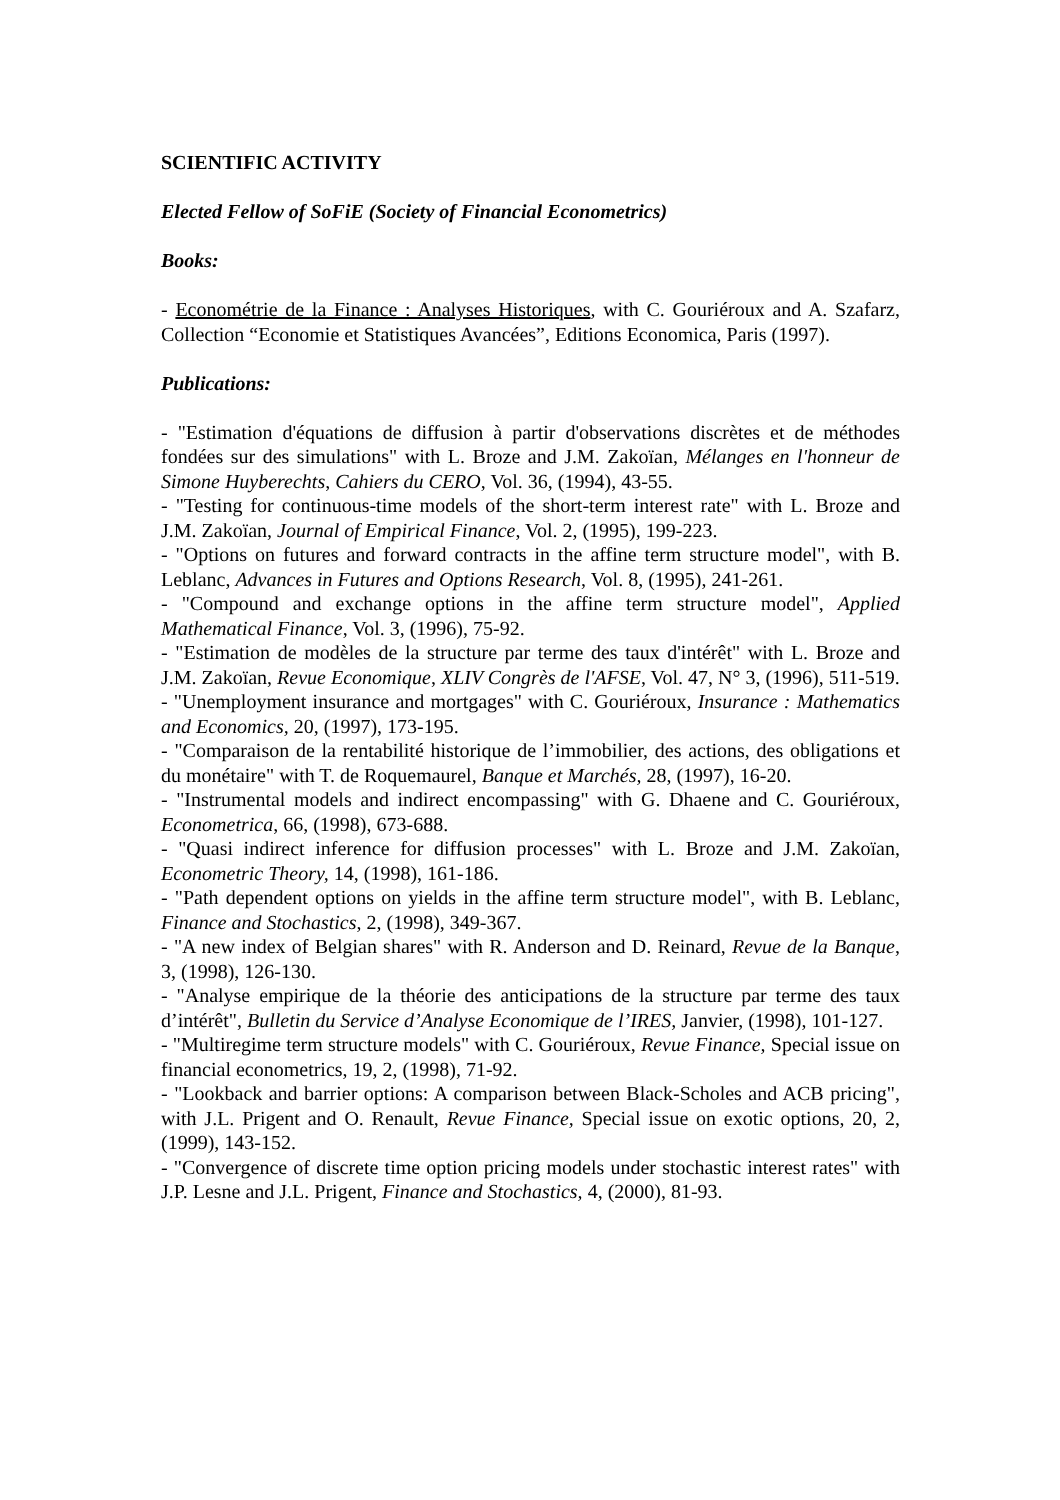SCIENTIFIC ACTIVITY
Elected Fellow of SoFiE (Society of Financial Econometrics)
Books:
- Econométrie de la Finance : Analyses Historiques, with C. Gouriéroux and A. Szafarz, Collection “Economie et Statistiques Avancées”, Editions Economica, Paris (1997).
Publications:
- "Estimation d'équations de diffusion à partir d'observations discrètes et de méthodes fondées sur des simulations" with L. Broze and J.M. Zakoïan, Mélanges en l'honneur de Simone Huyberechts, Cahiers du CERO, Vol. 36, (1994), 43-55.
- "Testing for continuous-time models of the short-term interest rate" with L. Broze and J.M. Zakoïan, Journal of Empirical Finance, Vol. 2, (1995), 199-223.
- "Options on futures and forward contracts in the affine term structure model", with B. Leblanc, Advances in Futures and Options Research, Vol. 8, (1995), 241-261.
- "Compound and exchange options in the affine term structure model", Applied Mathematical Finance, Vol. 3, (1996), 75-92.
- "Estimation de modèles de la structure par terme des taux d'intérêt" with L. Broze and J.M. Zakoïan, Revue Economique, XLIV Congrès de l'AFSE, Vol. 47, N° 3, (1996), 511-519.
- "Unemployment insurance and mortgages" with C. Gouriéroux, Insurance : Mathematics and Economics, 20, (1997), 173-195.
- "Comparaison de la rentabilité historique de l’immobilier, des actions, des obligations et du monétaire" with T. de Roquemaurel, Banque et Marchés, 28, (1997), 16-20.
- "Instrumental models and indirect encompassing" with G. Dhaene and C. Gouriéroux, Econometrica, 66, (1998), 673-688.
- "Quasi indirect inference for diffusion processes" with L. Broze and J.M. Zakoïan, Econometric Theory, 14, (1998), 161-186.
- "Path dependent options on yields in the affine term structure model", with B. Leblanc, Finance and Stochastics, 2, (1998), 349-367.
- "A new index of Belgian shares" with R. Anderson and D. Reinard, Revue de la Banque, 3, (1998), 126-130.
- "Analyse empirique de la théorie des anticipations de la structure par terme des taux d’intérêt", Bulletin du Service d’Analyse Economique de l’IRES, Janvier, (1998), 101-127.
- "Multiregime term structure models" with C. Gouriéroux, Revue Finance, Special issue on financial econometrics, 19, 2, (1998), 71-92.
- "Lookback and barrier options: A comparison between Black-Scholes and ACB pricing", with J.L. Prigent and O. Renault, Revue Finance, Special issue on exotic options, 20, 2, (1999), 143-152.
- "Convergence of discrete time option pricing models under stochastic interest rates" with J.P. Lesne and J.L. Prigent, Finance and Stochastics, 4, (2000), 81-93.